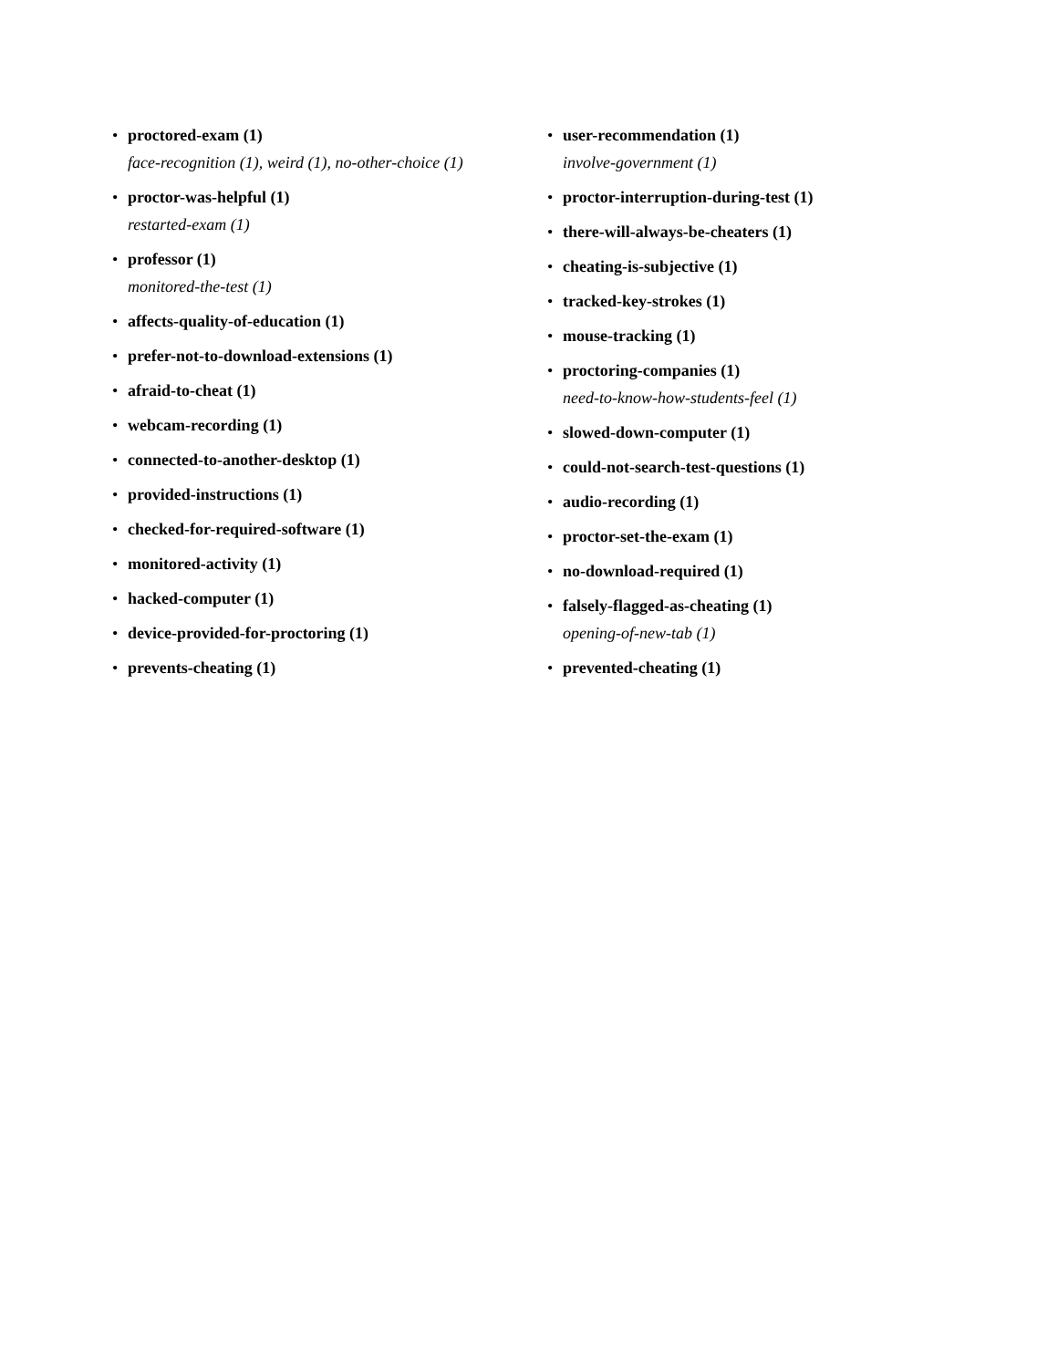• proctored-exam (1)
face-recognition (1), weird (1), no-other-choice (1)
• proctor-was-helpful (1)
restarted-exam (1)
• professor (1)
monitored-the-test (1)
• affects-quality-of-education (1)
• prefer-not-to-download-extensions (1)
• afraid-to-cheat (1)
• webcam-recording (1)
• connected-to-another-desktop (1)
• provided-instructions (1)
• checked-for-required-software (1)
• monitored-activity (1)
• hacked-computer (1)
• device-provided-for-proctoring (1)
• prevents-cheating (1)
• user-recommendation (1)
involve-government (1)
• proctor-interruption-during-test (1)
• there-will-always-be-cheaters (1)
• cheating-is-subjective (1)
• tracked-key-strokes (1)
• mouse-tracking (1)
• proctoring-companies (1)
need-to-know-how-students-feel (1)
• slowed-down-computer (1)
• could-not-search-test-questions (1)
• audio-recording (1)
• proctor-set-the-exam (1)
• no-download-required (1)
• falsely-flagged-as-cheating (1)
opening-of-new-tab (1)
• prevented-cheating (1)